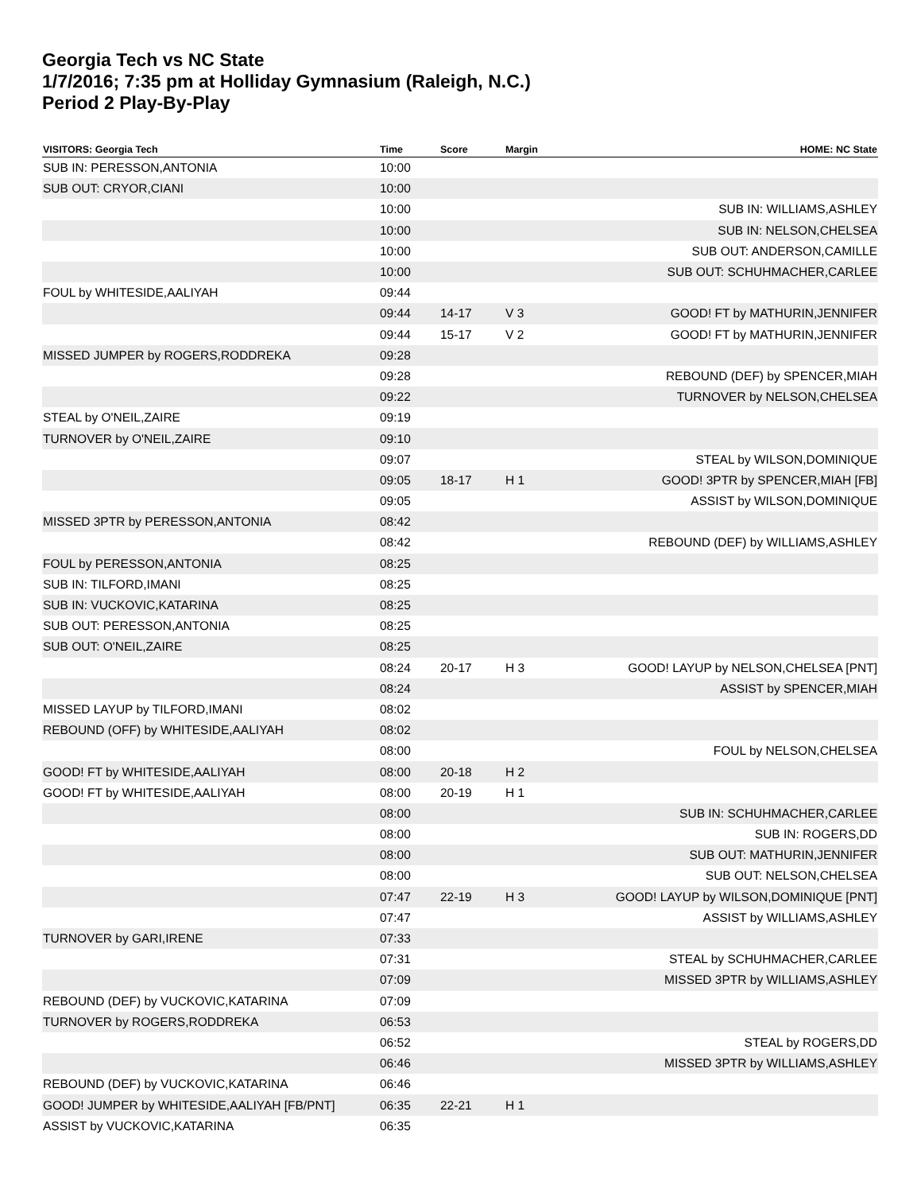Georgia Tech vs NC State
1/7/2016; 7:35 pm at Holliday Gymnasium (Raleigh, N.C.)
Period 2 Play-By-Play
| VISITORS: Georgia Tech | Time | Score | Margin | HOME: NC State |
| --- | --- | --- | --- | --- |
| SUB IN: PERESSON,ANTONIA | 10:00 | | | |
| SUB OUT: CRYOR,CIANI | 10:00 | | | |
| | 10:00 | | | SUB IN: WILLIAMS,ASHLEY |
| | 10:00 | | | SUB IN: NELSON,CHELSEA |
| | 10:00 | | | SUB OUT: ANDERSON,CAMILLE |
| | 10:00 | | | SUB OUT: SCHUHMACHER,CARLEE |
| FOUL by WHITESIDE,AALIYAH | 09:44 | | | |
| | 09:44 | 14-17 | V 3 | GOOD! FT by MATHURIN,JENNIFER |
| | 09:44 | 15-17 | V 2 | GOOD! FT by MATHURIN,JENNIFER |
| MISSED JUMPER by ROGERS,RODDREKA | 09:28 | | | |
| | 09:28 | | | REBOUND (DEF) by SPENCER,MIAH |
| | 09:22 | | | TURNOVER by NELSON,CHELSEA |
| STEAL by O'NEIL,ZAIRE | 09:19 | | | |
| TURNOVER by O'NEIL,ZAIRE | 09:10 | | | |
| | 09:07 | | | STEAL by WILSON,DOMINIQUE |
| | 09:05 | 18-17 | H 1 | GOOD! 3PTR by SPENCER,MIAH [FB] |
| | 09:05 | | | ASSIST by WILSON,DOMINIQUE |
| MISSED 3PTR by PERESSON,ANTONIA | 08:42 | | | |
| | 08:42 | | | REBOUND (DEF) by WILLIAMS,ASHLEY |
| FOUL by PERESSON,ANTONIA | 08:25 | | | |
| SUB IN: TILFORD,IMANI | 08:25 | | | |
| SUB IN: VUCKOVIC,KATARINA | 08:25 | | | |
| SUB OUT: PERESSON,ANTONIA | 08:25 | | | |
| SUB OUT: O'NEIL,ZAIRE | 08:25 | | | |
| | 08:24 | 20-17 | H 3 | GOOD! LAYUP by NELSON,CHELSEA [PNT] |
| | 08:24 | | | ASSIST by SPENCER,MIAH |
| MISSED LAYUP by TILFORD,IMANI | 08:02 | | | |
| REBOUND (OFF) by WHITESIDE,AALIYAH | 08:02 | | | |
| | 08:00 | | | FOUL by NELSON,CHELSEA |
| GOOD! FT by WHITESIDE,AALIYAH | 08:00 | 20-18 | H 2 | |
| GOOD! FT by WHITESIDE,AALIYAH | 08:00 | 20-19 | H 1 | |
| | 08:00 | | | SUB IN: SCHUHMACHER,CARLEE |
| | 08:00 | | | SUB IN: ROGERS,DD |
| | 08:00 | | | SUB OUT: MATHURIN,JENNIFER |
| | 08:00 | | | SUB OUT: NELSON,CHELSEA |
| | 07:47 | 22-19 | H 3 | GOOD! LAYUP by WILSON,DOMINIQUE [PNT] |
| | 07:47 | | | ASSIST by WILLIAMS,ASHLEY |
| TURNOVER by GARI,IRENE | 07:33 | | | |
| | 07:31 | | | STEAL by SCHUHMACHER,CARLEE |
| | 07:09 | | | MISSED 3PTR by WILLIAMS,ASHLEY |
| REBOUND (DEF) by VUCKOVIC,KATARINA | 07:09 | | | |
| TURNOVER by ROGERS,RODDREKA | 06:53 | | | |
| | 06:52 | | | STEAL by ROGERS,DD |
| | 06:46 | | | MISSED 3PTR by WILLIAMS,ASHLEY |
| REBOUND (DEF) by VUCKOVIC,KATARINA | 06:46 | | | |
| GOOD! JUMPER by WHITESIDE,AALIYAH [FB/PNT] | 06:35 | 22-21 | H 1 | |
| ASSIST by VUCKOVIC,KATARINA | 06:35 | | | |